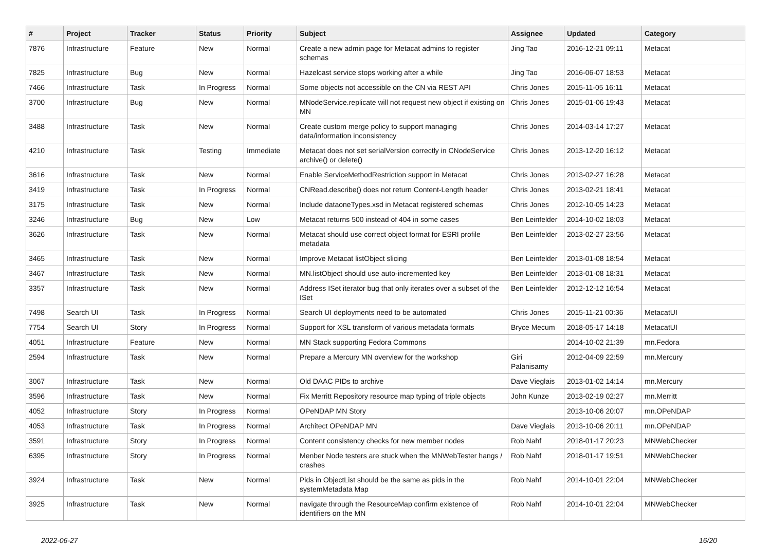| # | Project | Tracker | Status | Priority | Subject | Assignee | Updated | Category |
| --- | --- | --- | --- | --- | --- | --- | --- | --- |
| 7876 | Infrastructure | Feature | New | Normal | Create a new admin page for Metacat admins to register schemas | Jing Tao | 2016-12-21 09:11 | Metacat |
| 7825 | Infrastructure | Bug | New | Normal | Hazelcast service stops working after a while | Jing Tao | 2016-06-07 18:53 | Metacat |
| 7466 | Infrastructure | Task | In Progress | Normal | Some objects not accessible on the CN via REST API | Chris Jones | 2015-11-05 16:11 | Metacat |
| 3700 | Infrastructure | Bug | New | Normal | MNodeService.replicate will not request new object if existing on MN | Chris Jones | 2015-01-06 19:43 | Metacat |
| 3488 | Infrastructure | Task | New | Normal | Create custom merge policy to support managing data/information inconsistency | Chris Jones | 2014-03-14 17:27 | Metacat |
| 4210 | Infrastructure | Task | Testing | Immediate | Metacat does not set serialVersion correctly in CNodeService archive() or delete() | Chris Jones | 2013-12-20 16:12 | Metacat |
| 3616 | Infrastructure | Task | New | Normal | Enable ServiceMethodRestriction support in Metacat | Chris Jones | 2013-02-27 16:28 | Metacat |
| 3419 | Infrastructure | Task | In Progress | Normal | CNRead.describe() does not return Content-Length header | Chris Jones | 2013-02-21 18:41 | Metacat |
| 3175 | Infrastructure | Task | New | Normal | Include dataoneTypes.xsd in Metacat registered schemas | Chris Jones | 2012-10-05 14:23 | Metacat |
| 3246 | Infrastructure | Bug | New | Low | Metacat returns 500 instead of 404 in some cases | Ben Leinfelder | 2014-10-02 18:03 | Metacat |
| 3626 | Infrastructure | Task | New | Normal | Metacat should use correct object format for ESRI profile metadata | Ben Leinfelder | 2013-02-27 23:56 | Metacat |
| 3465 | Infrastructure | Task | New | Normal | Improve Metacat listObject slicing | Ben Leinfelder | 2013-01-08 18:54 | Metacat |
| 3467 | Infrastructure | Task | New | Normal | MN.listObject should use auto-incremented key | Ben Leinfelder | 2013-01-08 18:31 | Metacat |
| 3357 | Infrastructure | Task | New | Normal | Address ISet iterator bug that only iterates over a subset of the ISet | Ben Leinfelder | 2012-12-12 16:54 | Metacat |
| 7498 | Search UI | Task | In Progress | Normal | Search UI deployments need to be automated | Chris Jones | 2015-11-21 00:36 | MetacatUI |
| 7754 | Search UI | Story | In Progress | Normal | Support for XSL transform of various metadata formats | Bryce Mecum | 2018-05-17 14:18 | MetacatUI |
| 4051 | Infrastructure | Feature | New | Normal | MN Stack supporting Fedora Commons | | 2014-10-02 21:39 | mn.Fedora |
| 2594 | Infrastructure | Task | New | Normal | Prepare a Mercury MN overview for the workshop | Giri Palanisamy | 2012-04-09 22:59 | mn.Mercury |
| 3067 | Infrastructure | Task | New | Normal | Old DAAC PIDs to archive | Dave Vieglais | 2013-01-02 14:14 | mn.Mercury |
| 3596 | Infrastructure | Task | New | Normal | Fix Merritt Repository resource map typing of triple objects | John Kunze | 2013-02-19 02:27 | mn.Merritt |
| 4052 | Infrastructure | Story | In Progress | Normal | OPeNDAP MN Story | | 2013-10-06 20:07 | mn.OPeNDAP |
| 4053 | Infrastructure | Task | In Progress | Normal | Architect OPeNDAP MN | Dave Vieglais | 2013-10-06 20:11 | mn.OPeNDAP |
| 3591 | Infrastructure | Story | In Progress | Normal | Content consistency checks for new member nodes | Rob Nahf | 2018-01-17 20:23 | MNWebChecker |
| 6395 | Infrastructure | Story | In Progress | Normal | Menber Node testers are stuck when the MNWebTester hangs / crashes | Rob Nahf | 2018-01-17 19:51 | MNWebChecker |
| 3924 | Infrastructure | Task | New | Normal | Pids in ObjectList should be the same as pids in the systemMetadata Map | Rob Nahf | 2014-10-01 22:04 | MNWebChecker |
| 3925 | Infrastructure | Task | New | Normal | navigate through the ResourceMap confirm existence of identifiers on the MN | Rob Nahf | 2014-10-01 22:04 | MNWebChecker |
2022-06-27 16/20